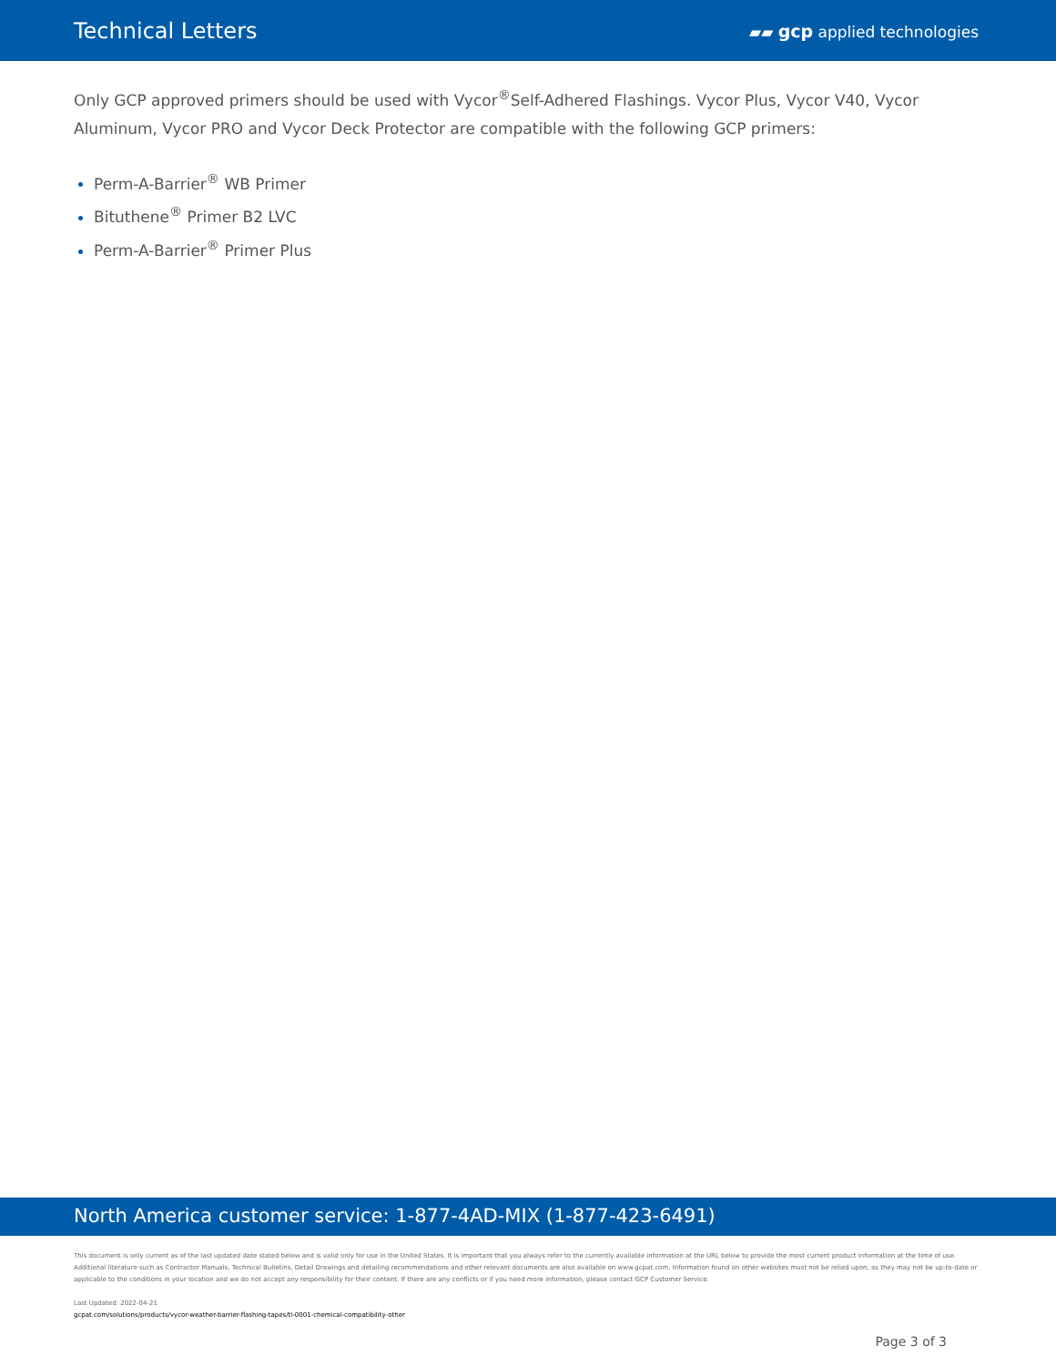Technical Letters
▰▰ gcp applied technologies
Only GCP approved primers should be used with Vycor<sup>®</sup>Self-Adhered Flashings. Vycor Plus, Vycor V40, Vycor Aluminum, Vycor PRO and Vycor Deck Protector are compatible with the following GCP primers:
Perm-A-Barrier<sup>®</sup> WB Primer
Bituthene<sup>®</sup> Primer B2 LVC
Perm-A-Barrier<sup>®</sup> Primer Plus
North America customer service: 1-877-4AD-MIX (1-877-423-6491)
This document is only current as of the last updated date stated below and is valid only for use in the United States. It is important that you always refer to the currently available information at the URL below to provide the most current product information at the time of use. Additional literature such as Contractor Manuals, Technical Bulletins, Detail Drawings and detailing recommendations and other relevant documents are also available on www.gcpat.com. Information found on other websites must not be relied upon, as they may not be up-to-date or applicable to the conditions in your location and we do not accept any responsibility for their content. If there are any conflicts or if you need more information, please contact GCP Customer Service.
Last Updated: 2022-04-21
gcpat.com/solutions/products/vycor-weather-barrier-flashing-tapes/tl-0001-chemical-compatibility-other
Page 3 of 3